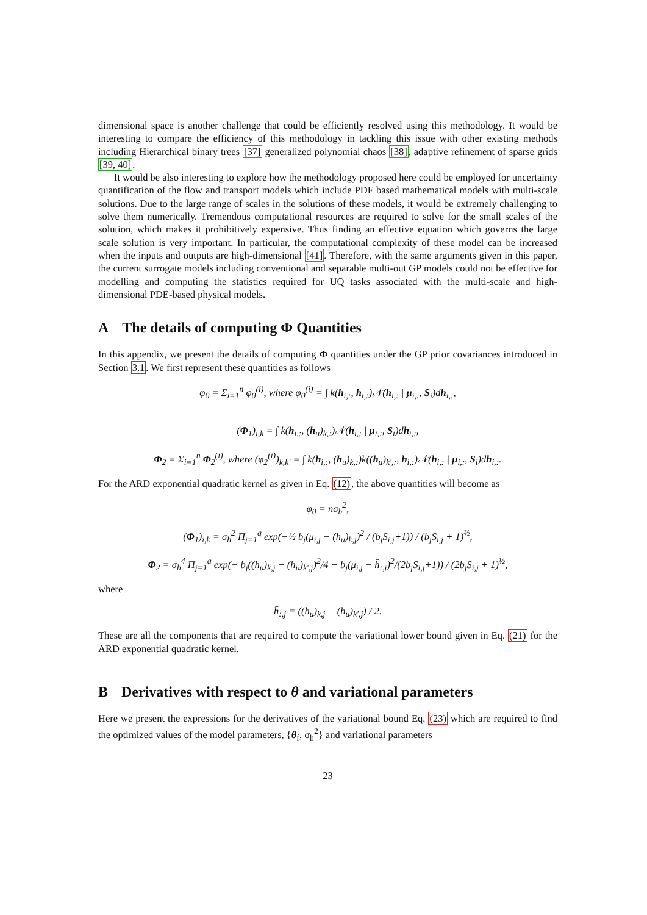dimensional space is another challenge that could be efficiently resolved using this methodology. It would be interesting to compare the efficiency of this methodology in tackling this issue with other existing methods including Hierarchical binary trees [37] generalized polynomial chaos [38], adaptive refinement of sparse grids [39, 40].
It would be also interesting to explore how the methodology proposed here could be employed for uncertainty quantification of the flow and transport models which include PDF based mathematical models with multi-scale solutions. Due to the large range of scales in the solutions of these models, it would be extremely challenging to solve them numerically. Tremendous computational resources are required to solve for the small scales of the solution, which makes it prohibitively expensive. Thus finding an effective equation which governs the large scale solution is very important. In particular, the computational complexity of these model can be increased when the inputs and outputs are high-dimensional [41]. Therefore, with the same arguments given in this paper, the current surrogate models including conventional and separable multi-out GP models could not be effective for modelling and computing the statistics required for UQ tasks associated with the multi-scale and high-dimensional PDE-based physical models.
A The details of computing Φ Quantities
In this appendix, we present the details of computing Φ quantities under the GP prior covariances introduced in Section 3.1. We first represent these quantities as follows
φ<sub>0</sub> = Σ<sub>i=1</sub><sup>n</sup> φ<sub>0</sub><sup>(i)</sup>, where φ<sub>0</sub><sup>(i)</sup> = ∫ k(h<sub>i,:</sub>, h<sub>i,:</sub>)𝒩(h<sub>i,:</sub> | μ<sub>i,:</sub>, S<sub>i</sub>)dh<sub>i,:</sub>,
(Φ<sub>1</sub>)<sub>i,k</sub> = ∫ k(h<sub>i,:</sub>, (h<sub>u</sub>)<sub>k,:</sub>)𝒩(h<sub>i,:</sub> | μ<sub>i,:</sub>, S<sub>i</sub>)dh<sub>i,:</sub>,
Φ<sub>2</sub> = Σ<sub>i=1</sub><sup>n</sup> Φ<sub>2</sub><sup>(i)</sup>, where (φ<sub>2</sub><sup>(i)</sup>)<sub>k,k′</sub> = ∫ k(h<sub>i,:</sub>, (h<sub>u</sub>)<sub>k,:</sub>)k((h<sub>u</sub>)<sub>k′,:</sub>, h<sub>i,:</sub>)𝒩(h<sub>i,:</sub> | μ<sub>i,:</sub>, S<sub>i</sub>)dh<sub>i,:</sub>.
For the ARD exponential quadratic kernel as given in Eq. (12), the above quantities will become as
φ<sub>0</sub> = nσ<sub>h</sub><sup>2</sup>,
(Φ<sub>1</sub>)<sub>i,k</sub> = σ<sub>h</sub><sup>2</sup> Π<sub>j=1</sub><sup>q</sup> exp(−½ b<sub>j</sub>(μ<sub>i,j</sub> − (h<sub>u</sub>)<sub>k,j</sub>)<sup>2</sup> / (b<sub>j</sub>S<sub>i,j</sub>+1)) / (b<sub>j</sub>S<sub>i,j</sub> + 1)<sup>½</sup>,
Φ<sub>2</sub> = σ<sub>h</sub><sup>4</sup> Π<sub>j=1</sub><sup>q</sup> exp(− b<sub>j</sub>((h<sub>u</sub>)<sub>k,j</sub> − (h<sub>u</sub>)<sub>k′,j</sub>)<sup>2</sup>/4 − b<sub>j</sub>(μ<sub>i,j</sub> − h̄<sub>:,j</sub>)<sup>2</sup>/(2b<sub>j</sub>S<sub>i,j</sub>+1)) / (2b<sub>j</sub>S<sub>i,j</sub> + 1)<sup>½</sup>,
where
h̄<sub>:,j</sub> = ((h<sub>u</sub>)<sub>k,j</sub> − (h<sub>u</sub>)<sub>k′,j</sub>) / 2.
These are all the components that are required to compute the variational lower bound given in Eq. (21) for the ARD exponential quadratic kernel.
B Derivatives with respect to θ and variational parameters
Here we present the expressions for the derivatives of the variational bound Eq. (23) which are required to find the optimized values of the model parameters, {θ<sub>f</sub>, σ<sub>h</sub><sup>2</sup>} and variational parameters
23